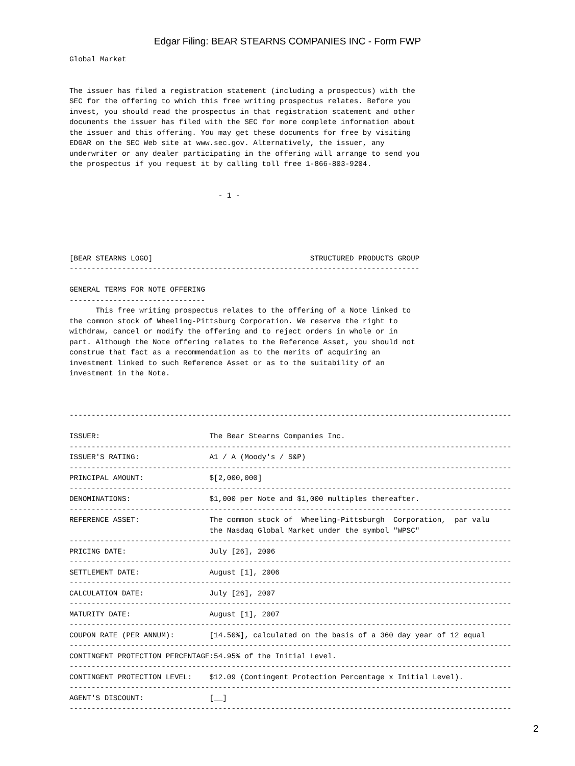Edgar Filing: BEAR STEARNS COMPANIES INC - Form FWP
Global Market


The issuer has filed a registration statement (including a prospectus) with the
SEC for the offering to which this free writing prospectus relates. Before you
invest, you should read the prospectus in that registration statement and other
documents the issuer has filed with the SEC for more complete information about
the issuer and this offering. You may get these documents for free by visiting
EDGAR on the SEC Web site at www.sec.gov. Alternatively, the issuer, any
underwriter or any dealer participating in the offering will arrange to send you
the prospectus if you request it by calling toll free 1-866-803-9204.


                                  - 1 -





[BEAR STEARNS LOGO]                                    STRUCTURED PRODUCTS GROUP
--------------------------------------------------------------------------------

GENERAL TERMS FOR NOTE OFFERING
-------------------------------
      This free writing prospectus relates to the offering of a Note linked to
the common stock of Wheeling-Pittsburg Corporation. We reserve the right to
withdraw, cancel or modify the offering and to reject orders in whole or in
part. Although the Note offering relates to the Reference Asset, you should not
construe that fact as a recommendation as to the merits of acquiring an
investment linked to such Reference Asset or as to the suitability of an
investment in the Note.



-----------------------------------------------------------------------------------------------------

ISSUER:                         The Bear Stearns Companies Inc.
-----------------------------------------------------------------------------------------------------
ISSUER'S RATING:                A1 / A (Moody's / S&P)
-----------------------------------------------------------------------------------------------------
PRINCIPAL AMOUNT:               $[2,000,000]
-----------------------------------------------------------------------------------------------------
DENOMINATIONS:                  $1,000 per Note and $1,000 multiples thereafter.
-----------------------------------------------------------------------------------------------------
REFERENCE ASSET:                The common stock of  Wheeling-Pittsburgh  Corporation,  par valu
                                the Nasdaq Global Market under the symbol "WPSC"
-----------------------------------------------------------------------------------------------------
PRICING DATE:                   July [26], 2006
-----------------------------------------------------------------------------------------------------
SETTLEMENT DATE:                August [1], 2006
-----------------------------------------------------------------------------------------------------
CALCULATION DATE:               July [26], 2007
-----------------------------------------------------------------------------------------------------
MATURITY DATE:                  August [1], 2007
-----------------------------------------------------------------------------------------------------
COUPON RATE (PER ANNUM):        [14.50%], calculated on the basis of a 360 day year of 12 equal
-----------------------------------------------------------------------------------------------------
CONTINGENT PROTECTION PERCENTAGE:54.95% of the Initial Level.
-----------------------------------------------------------------------------------------------------
CONTINGENT PROTECTION LEVEL:    $12.09 (Contingent Protection Percentage x Initial Level).
-----------------------------------------------------------------------------------------------------
AGENT'S DISCOUNT:               [__]
-----------------------------------------------------------------------------------------------------
2